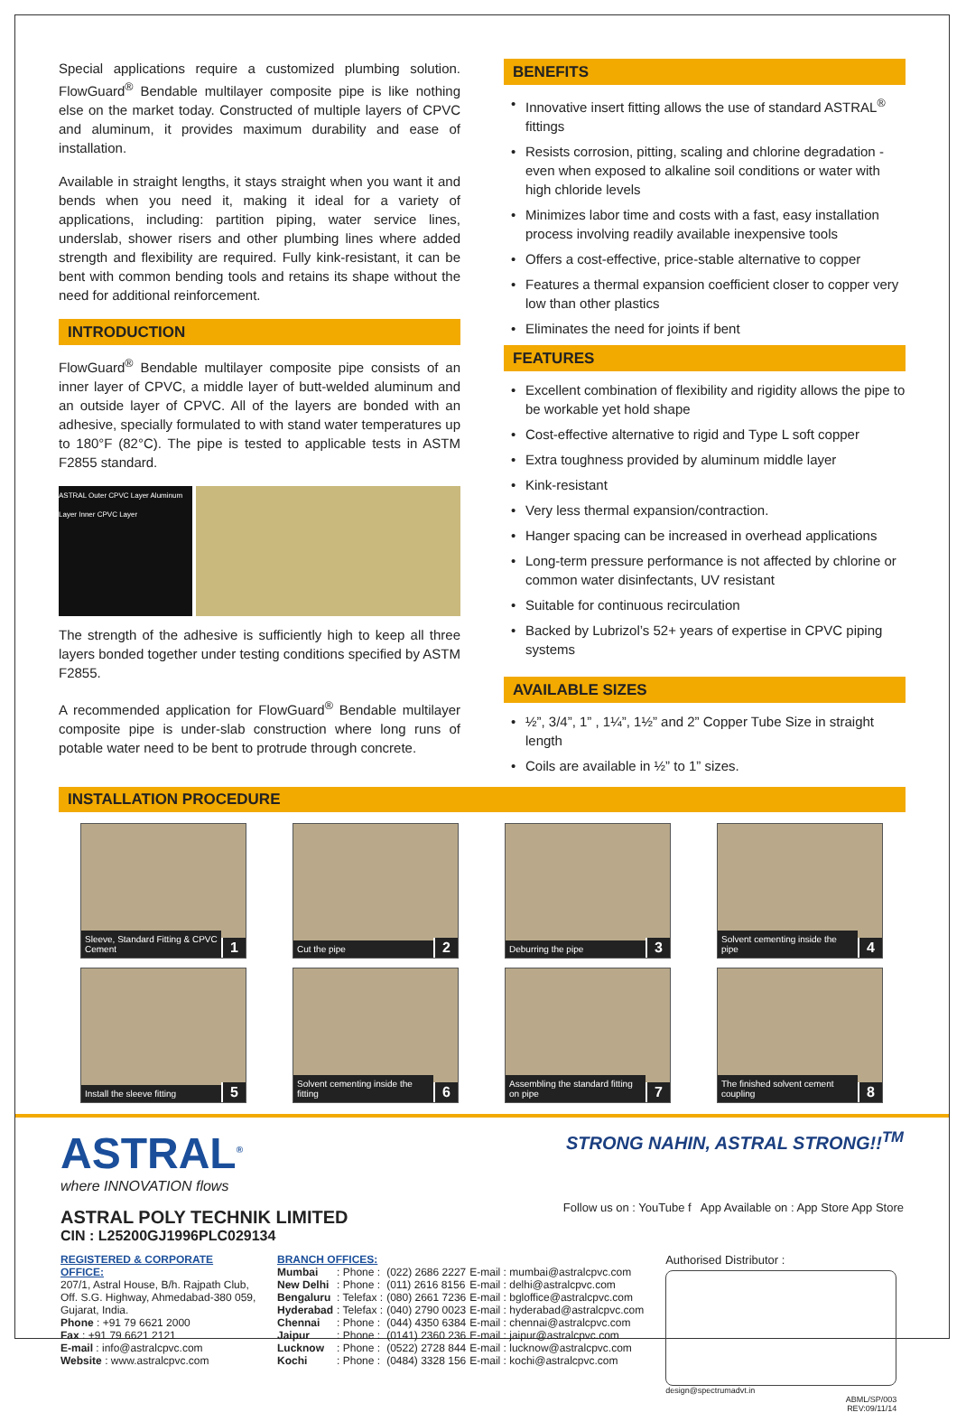Special applications require a customized plumbing solution. FlowGuard<sup>®</sup> Bendable multilayer composite pipe is like nothing else on the market today. Constructed of multiple layers of CPVC and aluminum, it provides maximum durability and ease of installation.
Available in straight lengths, it stays straight when you want it and bends when you need it, making it ideal for a variety of applications, including: partition piping, water service lines, underslab, shower risers and other plumbing lines where added strength and flexibility are required. Fully kink-resistant, it can be bent with common bending tools and retains its shape without the need for additional reinforcement.
INTRODUCTION
FlowGuard<sup>®</sup> Bendable multilayer composite pipe consists of an inner layer of CPVC, a middle layer of butt-welded aluminum and an outside layer of CPVC. All of the layers are bonded with an adhesive, specially formulated to with stand water temperatures up to 180°F (82°C). The pipe is tested to applicable tests in ASTM F2855 standard.
ASTRAL Outer CPVC Layer Aluminum Layer Inner CPVC Layer
The strength of the adhesive is sufficiently high to keep all three layers bonded together under testing conditions specified by ASTM F2855.
A recommended application for FlowGuard<sup>®</sup> Bendable multilayer composite pipe is under-slab construction where long runs of potable water need to be bent to protrude through concrete.
BENEFITS
Innovative insert fitting allows the use of standard ASTRAL<sup>®</sup> fittings
Resists corrosion, pitting, scaling and chlorine degradation - even when exposed to alkaline soil conditions or water with high chloride levels
Minimizes labor time and costs with a fast, easy installation process involving readily available inexpensive tools
Offers a cost-effective, price-stable alternative to copper
Features a thermal expansion coefficient closer to copper very low than other plastics
Eliminates the need for joints if bent
FEATURES
Excellent combination of flexibility and rigidity allows the pipe to be workable yet hold shape
Cost-effective alternative to rigid and Type L soft copper
Extra toughness provided by aluminum middle layer
Kink-resistant
Very less thermal expansion/contraction.
Hanger spacing can be increased in overhead applications
Long-term pressure performance is not affected by chlorine or common water disinfectants, UV resistant
Suitable for continuous recirculation
Backed by Lubrizol’s 52+ years of expertise in CPVC piping systems
AVAILABLE SIZES
½”, 3/4”, 1” , 1¼”, 1½” and 2” Copper Tube Size in straight length
Coils are available in ½” to 1” sizes.
INSTALLATION PROCEDURE
Sleeve, Standard Fitting & CPVC Cement 1
Cut the pipe 2
Deburring the pipe 3
Solvent cementing inside the pipe 4
Install the sleeve fitting 5
Solvent cementing inside the fitting 6
Assembling the standard fitting on pipe 7
The finished solvent cement coupling 8
ASTRAL<sup>®</sup>
where INNOVATION flows
ASTRAL POLY TECHNIK LIMITED
CIN : L25200GJ1996PLC029134
STRONG NAHIN, ASTRAL STRONG!!<sup>TM</sup>
Follow us on : YouTube f App Available on : App Store App Store
REGISTERED & CORPORATE OFFICE:
207/1, Astral House, B/h. Rajpath Club, Off. S.G. Highway, Ahmedabad-380 059, Gujarat, India.
Phone : +91 79 6621 2000
Fax : +91 79 6621 2121
E-mail : info@astralcpvc.com
Website : www.astralcpvc.com
BRANCH OFFICES:
| Mumbai | : Phone : | (022) 2686 2227 | E-mail : mumbai@astralcpvc.com |
| New Delhi | : Phone : | (011) 2616 8156 | E-mail : delhi@astralcpvc.com |
| Bengaluru | : Telefax : | (080) 2661 7236 | E-mail : bgloffice@astralcpvc.com |
| Hyderabad | : Telefax : | (040) 2790 0023 | E-mail : hyderabad@astralcpvc.com |
| Chennai | : Phone : | (044) 4350 6384 | E-mail : chennai@astralcpvc.com |
| Jaipur | : Phone : | (0141) 2360 236 | E-mail : jaipur@astralcpvc.com |
| Lucknow | : Phone : | (0522) 2728 844 | E-mail : lucknow@astralcpvc.com |
| Kochi | : Phone : | (0484) 3328 156 | E-mail : kochi@astralcpvc.com |
Authorised Distributor :
design@spectrumadvt.in
ABML/SP/003
REV:09/11/14